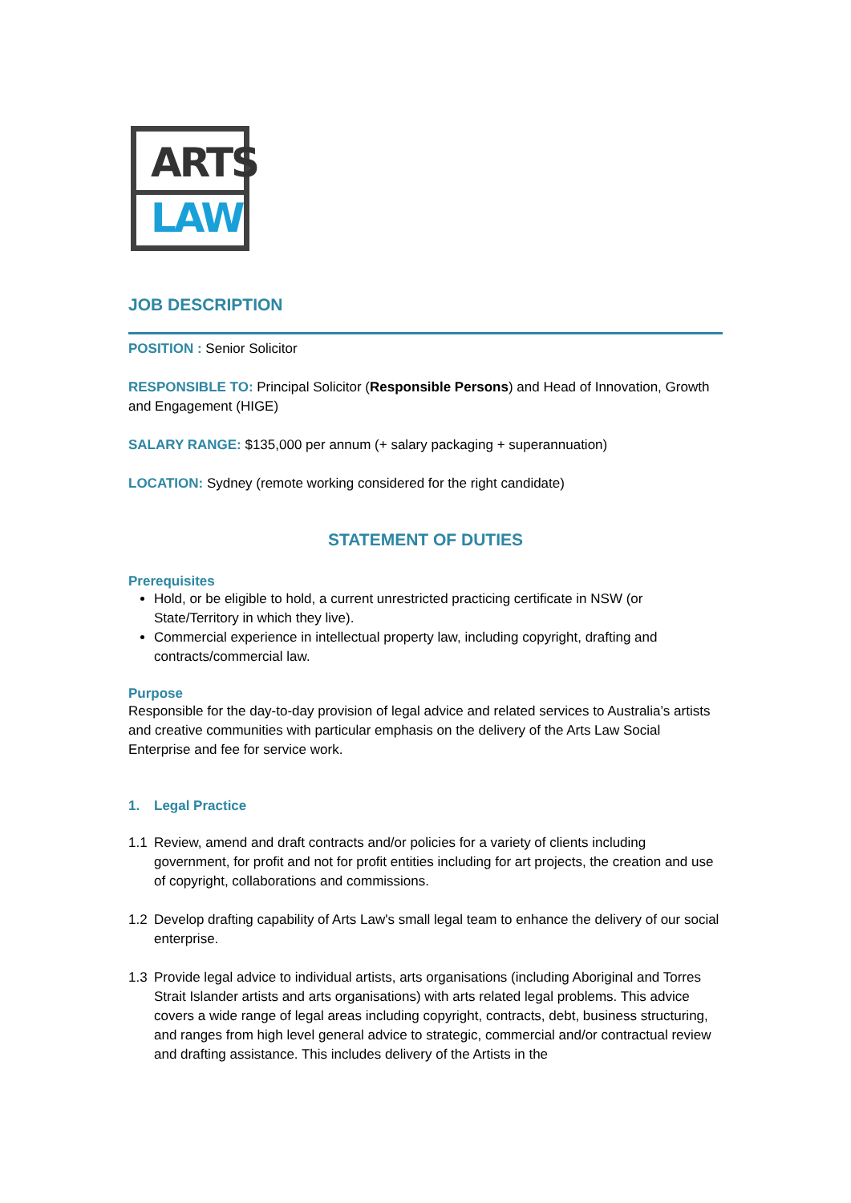ARTS
LAW
JOB DESCRIPTION
POSITION : Senior Solicitor
RESPONSIBLE TO: Principal Solicitor (Responsible Persons) and Head of Innovation, Growth and Engagement (HIGE)
SALARY RANGE: $135,000 per annum (+ salary packaging + superannuation)
LOCATION: Sydney (remote working considered for the right candidate)
STATEMENT OF DUTIES
Prerequisites
Hold, or be eligible to hold, a current unrestricted practicing certificate in NSW (or State/Territory in which they live).
Commercial experience in intellectual property law, including copyright, drafting and contracts/commercial law.
Purpose
Responsible for the day-to-day provision of legal advice and related services to Australia’s artists and creative communities with particular emphasis on the delivery of the Arts Law Social Enterprise and fee for service work.
1. Legal Practice
1.1 Review, amend and draft contracts and/or policies for a variety of clients including government, for profit and not for profit entities including for art projects, the creation and use of copyright, collaborations and commissions.
1.2 Develop drafting capability of Arts Law's small legal team to enhance the delivery of our social enterprise.
1.3 Provide legal advice to individual artists, arts organisations (including Aboriginal and Torres Strait Islander artists and arts organisations) with arts related legal problems. This advice covers a wide range of legal areas including copyright, contracts, debt, business structuring, and ranges from high level general advice to strategic, commercial and/or contractual review and drafting assistance. This includes delivery of the Artists in the